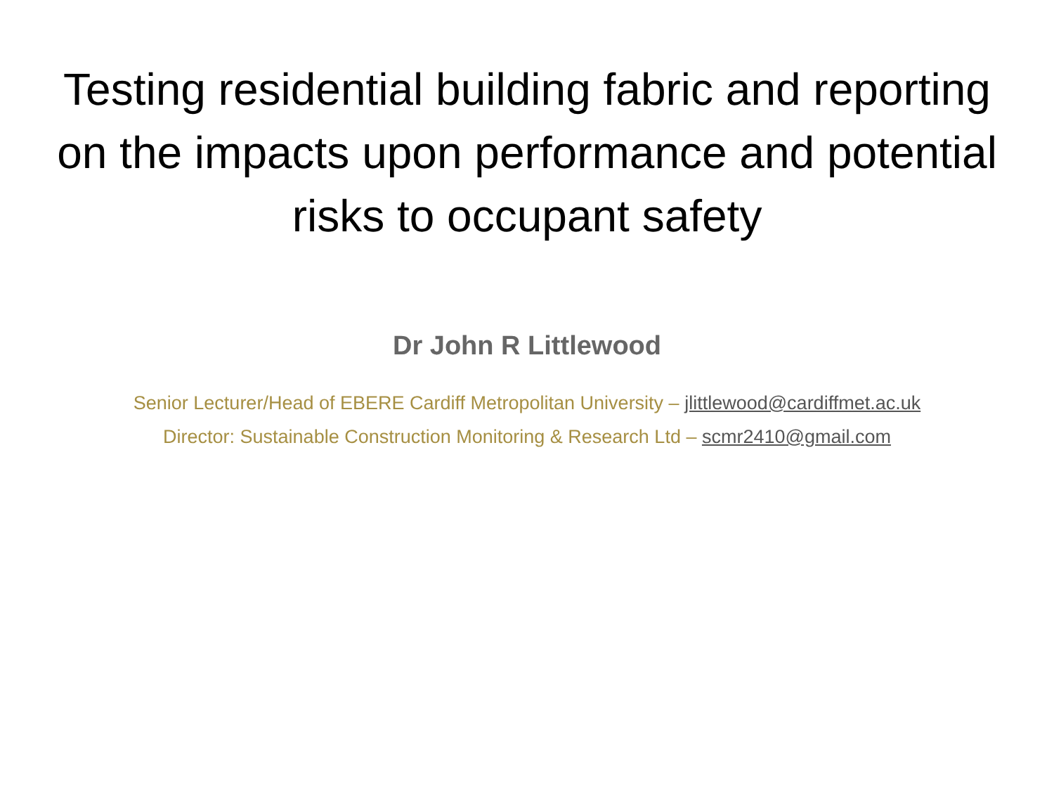Testing residential building fabric and reporting
on the impacts upon performance and potential
risks to occupant safety
Dr John R Littlewood
Senior Lecturer/Head of EBERE Cardiff Metropolitan University – jlittlewood@cardiffmet.ac.uk
Director: Sustainable Construction Monitoring & Research Ltd – scmr2410@gmail.com